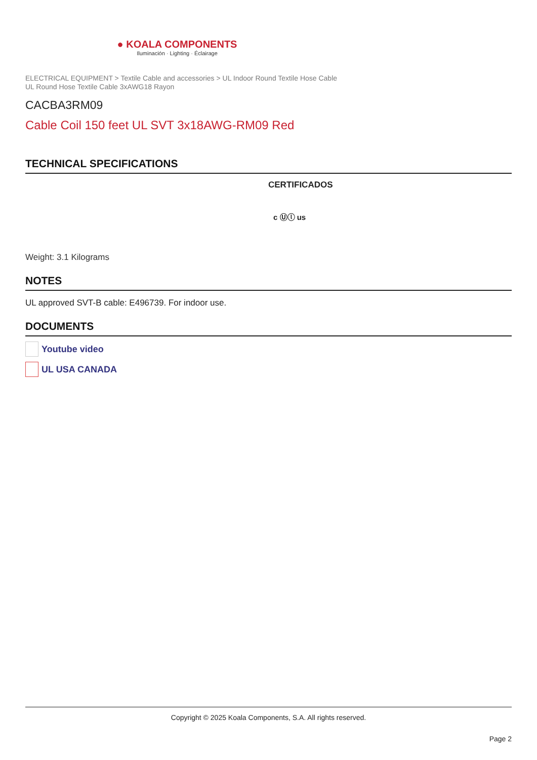● KOALA COMPONENTS
Iluminación · Lighting · Éclairage
ELECTRICAL EQUIPMENT > Textile Cable and accessories > UL Indoor Round Textile Hose Cable
UL Round Hose Textile Cable 3xAWG18 Rayon
CACBA3RM09
Cable Coil 150 feet UL SVT 3x18AWG-RM09 Red
TECHNICAL SPECIFICATIONS
CERTIFICADOS
c Ⓤⓛ us
Weight: 3.1 Kilograms
NOTES
UL approved SVT-B cable: E496739. For indoor use.
DOCUMENTS
Youtube video
UL USA CANADA
Copyright © 2025 Koala Components, S.A. All rights reserved.
Page 2